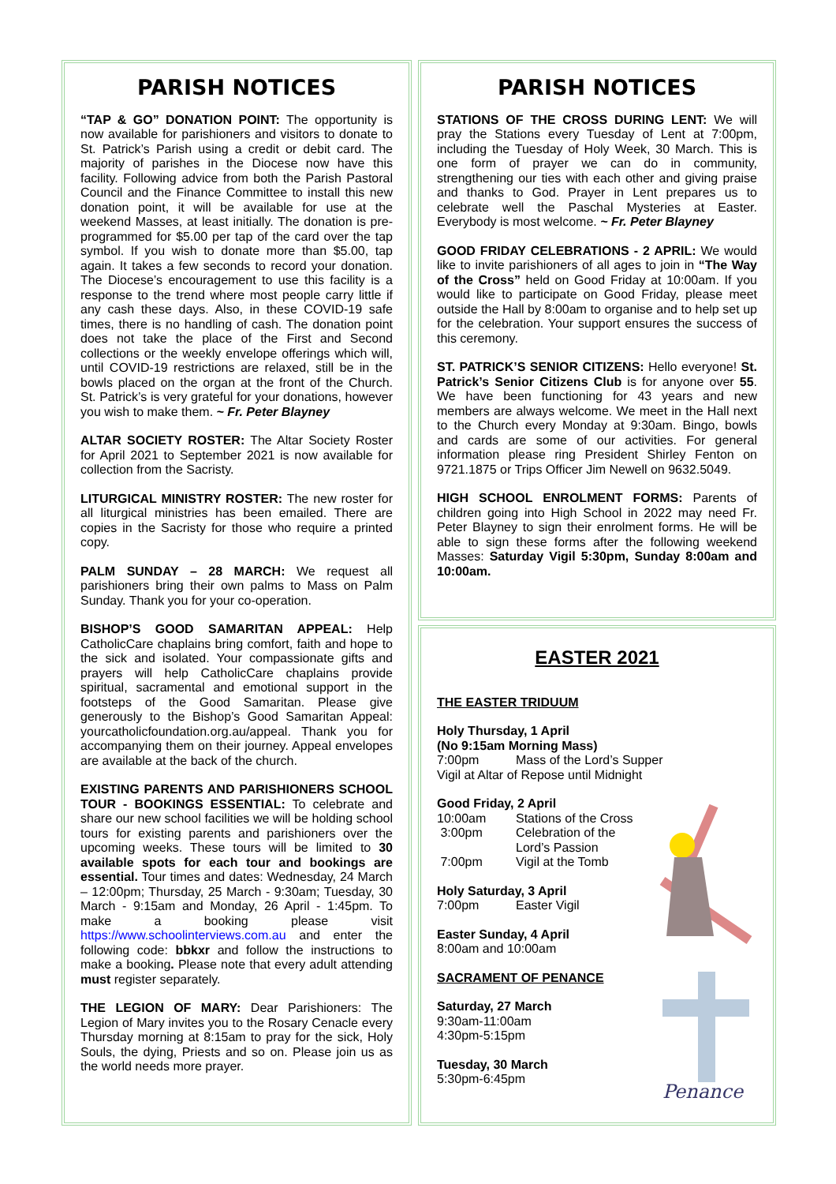PARISH NOTICES
“TAP & GO” DONATION POINT: The opportunity is now available for parishioners and visitors to donate to St. Patrick’s Parish using a credit or debit card. The majority of parishes in the Diocese now have this facility. Following advice from both the Parish Pastoral Council and the Finance Committee to install this new donation point, it will be available for use at the weekend Masses, at least initially. The donation is pre-programmed for $5.00 per tap of the card over the tap symbol. If you wish to donate more than $5.00, tap again. It takes a few seconds to record your donation. The Diocese’s encouragement to use this facility is a response to the trend where most people carry little if any cash these days. Also, in these COVID-19 safe times, there is no handling of cash. The donation point does not take the place of the First and Second collections or the weekly envelope offerings which will, until COVID-19 restrictions are relaxed, still be in the bowls placed on the organ at the front of the Church. St. Patrick’s is very grateful for your donations, however you wish to make them. ~ Fr. Peter Blayney
ALTAR SOCIETY ROSTER: The Altar Society Roster for April 2021 to September 2021 is now available for collection from the Sacristy.
LITURGICAL MINISTRY ROSTER: The new roster for all liturgical ministries has been emailed. There are copies in the Sacristy for those who require a printed copy.
PALM SUNDAY – 28 MARCH: We request all parishioners bring their own palms to Mass on Palm Sunday. Thank you for your co-operation.
BISHOP’S GOOD SAMARITAN APPEAL: Help CatholicCare chaplains bring comfort, faith and hope to the sick and isolated. Your compassionate gifts and prayers will help CatholicCare chaplains provide spiritual, sacramental and emotional support in the footsteps of the Good Samaritan. Please give generously to the Bishop’s Good Samaritan Appeal: yourcatholicfoundation.org.au/appeal. Thank you for accompanying them on their journey. Appeal envelopes are available at the back of the church.
EXISTING PARENTS AND PARISHIONERS SCHOOL TOUR - BOOKINGS ESSENTIAL: To celebrate and share our new school facilities we will be holding school tours for existing parents and parishioners over the upcoming weeks. These tours will be limited to 30 available spots for each tour and bookings are essential. Tour times and dates: Wednesday, 24 March – 12:00pm; Thursday, 25 March - 9:30am; Tuesday, 30 March - 9:15am and Monday, 26 April - 1:45pm. To make a booking please visit https://www.schoolinterviews.com.au and enter the following code: bbkxr and follow the instructions to make a booking. Please note that every adult attending must register separately.
THE LEGION OF MARY: Dear Parishioners: The Legion of Mary invites you to the Rosary Cenacle every Thursday morning at 8:15am to pray for the sick, Holy Souls, the dying, Priests and so on. Please join us as the world needs more prayer.
PARISH NOTICES
STATIONS OF THE CROSS DURING LENT: We will pray the Stations every Tuesday of Lent at 7:00pm, including the Tuesday of Holy Week, 30 March. This is one form of prayer we can do in community, strengthening our ties with each other and giving praise and thanks to God. Prayer in Lent prepares us to celebrate well the Paschal Mysteries at Easter. Everybody is most welcome. ~ Fr. Peter Blayney
GOOD FRIDAY CELEBRATIONS - 2 APRIL: We would like to invite parishioners of all ages to join in “The Way of the Cross” held on Good Friday at 10:00am. If you would like to participate on Good Friday, please meet outside the Hall by 8:00am to organise and to help set up for the celebration. Your support ensures the success of this ceremony.
ST. PATRICK’S SENIOR CITIZENS: Hello everyone! St. Patrick’s Senior Citizens Club is for anyone over 55. We have been functioning for 43 years and new members are always welcome. We meet in the Hall next to the Church every Monday at 9:30am. Bingo, bowls and cards are some of our activities. For general information please ring President Shirley Fenton on 9721.1875 or Trips Officer Jim Newell on 9632.5049.
HIGH SCHOOL ENROLMENT FORMS: Parents of children going into High School in 2022 may need Fr. Peter Blayney to sign their enrolment forms. He will be able to sign these forms after the following weekend Masses: Saturday Vigil 5:30pm, Sunday 8:00am and 10:00am.
EASTER 2021
THE EASTER TRIDUUM
Penance
Holy Thursday, 1 April
(No 9:15am Morning Mass)
7:00pm Mass of the Lord’s Supper
Vigil at Altar of Repose until Midnight
Good Friday, 2 April
10:00am Stations of the Cross
3:00pm Celebration of the
Lord’s Passion
7:00pm Vigil at the Tomb
Holy Saturday, 3 April
7:00pm Easter Vigil
Easter Sunday, 4 April
8:00am and 10:00am
SACRAMENT OF PENANCE
Saturday, 27 March
9:30am-11:00am
4:30pm-5:15pm
Tuesday, 30 March
5:30pm-6:45pm